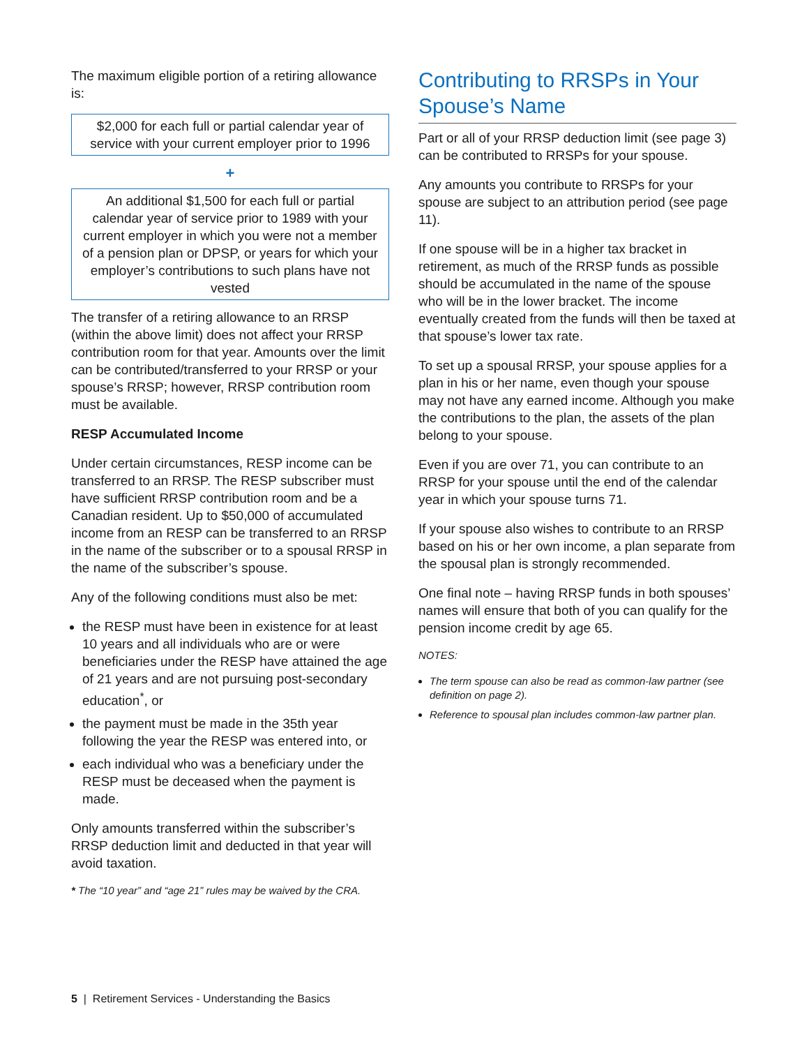The maximum eligible portion of a retiring allowance is:
$2,000 for each full or partial calendar year of service with your current employer prior to 1996
+
An additional $1,500 for each full or partial calendar year of service prior to 1989 with your current employer in which you were not a member of a pension plan or DPSP, or years for which your employer’s contributions to such plans have not vested
The transfer of a retiring allowance to an RRSP (within the above limit) does not affect your RRSP contribution room for that year. Amounts over the limit can be contributed/transferred to your RRSP or your spouse’s RRSP; however, RRSP contribution room must be available.
RESP Accumulated Income
Under certain circumstances, RESP income can be transferred to an RRSP. The RESP subscriber must have sufficient RRSP contribution room and be a Canadian resident. Up to $50,000 of accumulated income from an RESP can be transferred to an RRSP in the name of the subscriber or to a spousal RRSP in the name of the subscriber’s spouse.
Any of the following conditions must also be met:
the RESP must have been in existence for at least 10 years and all individuals who are or were beneficiaries under the RESP have attained the age of 21 years and are not pursuing post-secondary education<sup>*</sup>, or
the payment must be made in the 35th year following the year the RESP was entered into, or
each individual who was a beneficiary under the RESP must be deceased when the payment is made.
Only amounts transferred within the subscriber’s RRSP deduction limit and deducted in that year will avoid taxation.
* The “10 year” and “age 21” rules may be waived by the CRA.
Contributing to RRSPs in Your Spouse’s Name
Part or all of your RRSP deduction limit (see page 3) can be contributed to RRSPs for your spouse.
Any amounts you contribute to RRSPs for your spouse are subject to an attribution period (see page 11).
If one spouse will be in a higher tax bracket in retirement, as much of the RRSP funds as possible should be accumulated in the name of the spouse who will be in the lower bracket. The income eventually created from the funds will then be taxed at that spouse’s lower tax rate.
To set up a spousal RRSP, your spouse applies for a plan in his or her name, even though your spouse may not have any earned income. Although you make the contributions to the plan, the assets of the plan belong to your spouse.
Even if you are over 71, you can contribute to an RRSP for your spouse until the end of the calendar year in which your spouse turns 71.
If your spouse also wishes to contribute to an RRSP based on his or her own income, a plan separate from the spousal plan is strongly recommended.
One final note – having RRSP funds in both spouses’ names will ensure that both of you can qualify for the pension income credit by age 65.
NOTES:
The term spouse can also be read as common-law partner (see definition on page 2).
Reference to spousal plan includes common-law partner plan.
5 | Retirement Services - Understanding the Basics